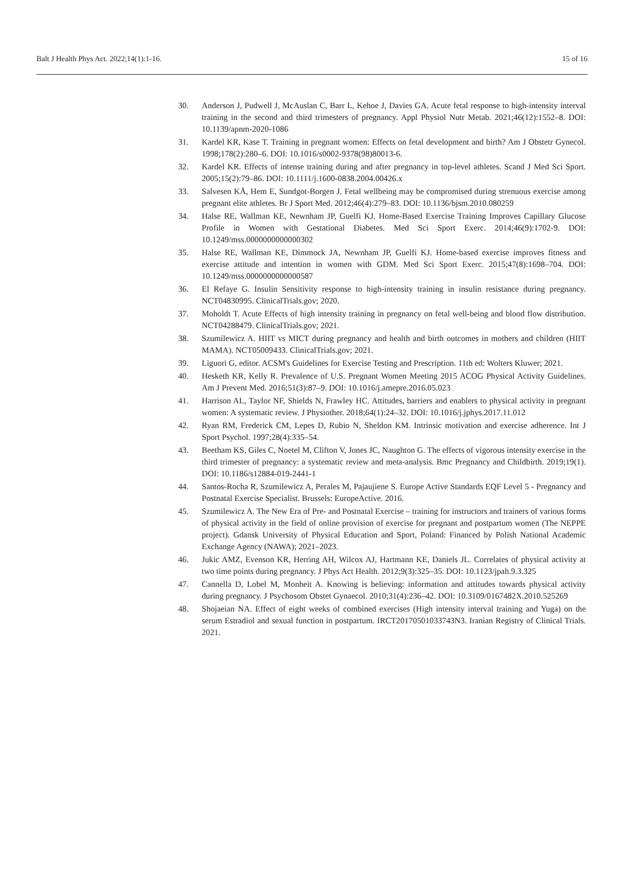Balt J Health Phys Act. 2022;14(1):1-16. 15 of 16
30. Anderson J, Pudwell J, McAuslan C, Barr L, Kehoe J, Davies GA. Acute fetal response to high-intensity interval training in the second and third trimesters of pregnancy. Appl Physiol Nutr Metab. 2021;46(12):1552–8. DOI: 10.1139/apnm-2020-1086
31. Kardel KR, Kase T. Training in pregnant women: Effects on fetal development and birth? Am J Obstetr Gynecol. 1998;178(2):280–6. DOI: 10.1016/s0002-9378(98)80013-6.
32. Kardel KR. Effects of intense training during and after pregnancy in top-level athletes. Scand J Med Sci Sport. 2005;15(2):79–86. DOI: 10.1111/j.1600-0838.2004.00426.x
33. Salvesen KÅ, Hem E, Sundgot-Borgen J. Fetal wellbeing may be compromised during strenuous exercise among pregnant elite athletes. Br J Sport Med. 2012;46(4):279–83. DOI: 10.1136/bjsm.2010.080259
34. Halse RE, Wallman KE, Newnham JP, Guelfi KJ. Home-Based Exercise Training Improves Capillary Glucose Profile in Women with Gestational Diabetes. Med Sci Sport Exerc. 2014;46(9):1702-9. DOI: 10.1249/mss.0000000000000302
35. Halse RE, Wallman KE, Dimmock JA, Newnham JP, Guelfi KJ. Home-based exercise improves fitness and exercise attitude and intention in women with GDM. Med Sci Sport Exerc. 2015;47(8):1698–704. DOI: 10.1249/mss.0000000000000587
36. El Refaye G. Insulin Sensitivity response to high-intensity training in insulin resistance during pregnancy. NCT04830995. ClinicalTrials.gov; 2020.
37. Moholdt T. Acute Effects of high intensity training in pregnancy on fetal well-being and blood flow distribution. NCT04288479. ClinicalTrials.gov; 2021.
38. Szumilewicz A. HIIT vs MICT during pregnancy and health and birth outcomes in mothers and children (HIIT MAMA). NCT05009433. ClinicalTrials.gov; 2021.
39. Liguori G, editor. ACSM's Guidelines for Exercise Testing and Prescription. 11th ed: Wolters Kluwer; 2021.
40. Hesketh KR, Kelly R. Prevalence of U.S. Pregnant Women Meeting 2015 ACOG Physical Activity Guidelines. Am J Prevent Med. 2016;51(3):87–9. DOI: 10.1016/j.amepre.2016.05.023
41. Harrison AL, Taylor NF, Shields N, Frawley HC. Attitudes, barriers and enablers to physical activity in pregnant women: A systematic review. J Physiother. 2018;64(1):24–32. DOI: 10.1016/j.jphys.2017.11.012
42. Ryan RM, Frederick CM, Lepes D, Rubio N, Sheldon KM. Intrinsic motivation and exercise adherence. Int J Sport Psychol. 1997;28(4):335–54.
43. Beetham KS, Giles C, Noetel M, Clifton V, Jones JC, Naughton G. The effects of vigorous intensity exercise in the third trimester of pregnancy: a systematic review and meta-analysis. Bmc Pregnancy and Childbirth. 2019;19(1). DOI: 10.1186/s12884-019-2441-1
44. Santos-Rocha R, Szumilewicz A, Perales M, Pajaujiene S. Europe Active Standards EQF Level 5 - Pregnancy and Postnatal Exercise Specialist. Brussels: EuropeActive. 2016.
45. Szumilewicz A. The New Era of Pre- and Postnatal Exercise – training for instructors and trainers of various forms of physical activity in the field of online provision of exercise for pregnant and postpartum women (The NEPPE project). Gdansk University of Physical Education and Sport, Poland: Financed by Polish National Academic Exchange Agency (NAWA); 2021–2023.
46. Jukic AMZ, Evenson KR, Herring AH, Wilcox AJ, Hartmann KE, Daniels JL. Correlates of physical activity at two time points during pregnancy. J Phys Act Health. 2012;9(3):325–35. DOI: 10.1123/jpah.9.3.325
47. Cannella D, Lobel M, Monheit A. Knowing is believing: information and attitudes towards physical activity during pregnancy. J Psychosom Obstet Gynaecol. 2010;31(4):236–42. DOI: 10.3109/0167482X.2010.525269
48. Shojaeian NA. Effect of eight weeks of combined exercises (High intensity interval training and Yuga) on the serum Estradiol and sexual function in postpartum. IRCT20170501033743N3. Iranian Registry of Clinical Trials. 2021.